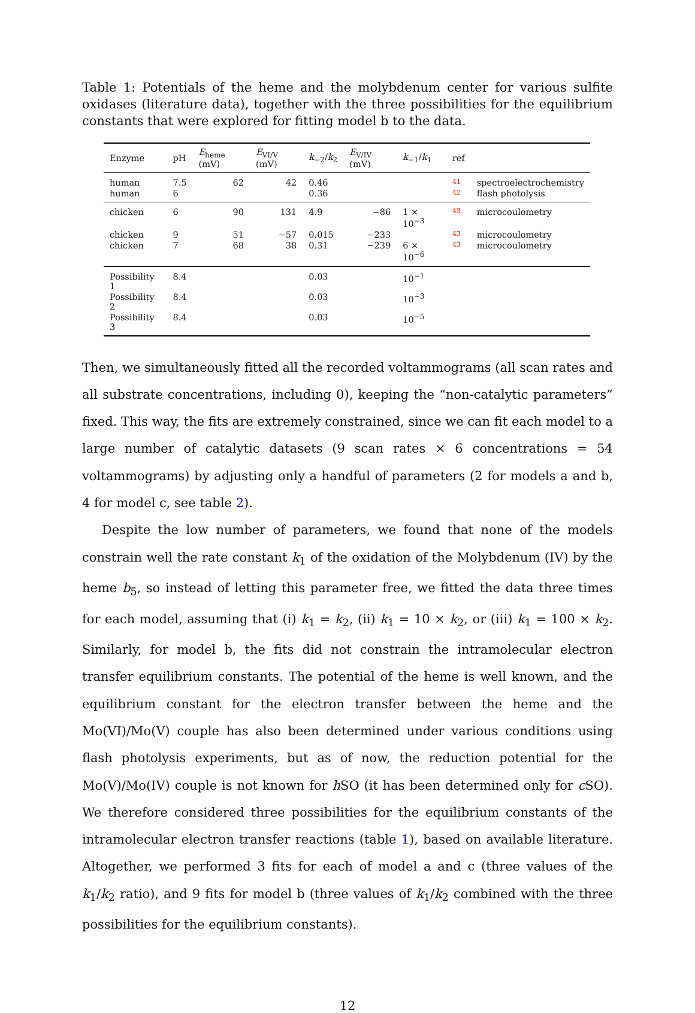Table 1: Potentials of the heme and the molybdenum center for various sulfite oxidases (literature data), together with the three possibilities for the equilibrium constants that were explored for fitting model b to the data.
| Enzyme | pH | E<sub>heme</sub> (mV) | E<sub>VI/V</sub> (mV) | k<sub>−2</sub>/ k<sub>2</sub> | E<sub>V/IV</sub> (mV) | k<sub>−1</sub>/ k<sub>1</sub> | ref | |
| --- | --- | --- | --- | --- | --- | --- | --- | --- |
| human | 7.5 | 62 | 42 | 0.46 | | | 41 | spectroelectrochemistry |
| human | 6 | | | 0.36 | | | 42 | flash photolysis |
| chicken | 6 | 90 | 131 | 4.9 | −86 | 1 × 10<sup>−3</sup> | 43 | microcoulometry |
| chicken | 9 | 51 | −57 | 0.015 | −233 | | 43 | microcoulometry |
| chicken | 7 | 68 | 38 | 0.31 | −239 | 6 × 10<sup>−6</sup> | 43 | microcoulometry |
| Possibility 1 | 8.4 | | | 0.03 | | 10<sup>−1</sup> | | |
| Possibility 2 | 8.4 | | | 0.03 | | 10<sup>−3</sup> | | |
| Possibility 3 | 8.4 | | | 0.03 | | 10<sup>−5</sup> | | |
Then, we simultaneously fitted all the recorded voltammograms (all scan rates and all substrate concentrations, including 0), keeping the “non-catalytic parameters” fixed. This way, the fits are extremely constrained, since we can fit each model to a large number of catalytic datasets (9 scan rates × 6 concentrations = 54 voltammograms) by adjusting only a handful of parameters (2 for models a and b, 4 for model c, see table 2).
Despite the low number of parameters, we found that none of the models constrain well the rate constant k<sub>1</sub> of the oxidation of the Molybdenum (IV) by the heme b<sub>5</sub>, so instead of letting this parameter free, we fitted the data three times for each model, assuming that (i) k<sub>1</sub> = k<sub>2</sub>, (ii) k<sub>1</sub> = 10 × k<sub>2</sub>, or (iii) k<sub>1</sub> = 100 × k<sub>2</sub>. Similarly, for model b, the fits did not constrain the intramolecular electron transfer equilibrium constants. The potential of the heme is well known, and the equilibrium constant for the electron transfer between the heme and the Mo(VI)/Mo(V) couple has also been determined under various conditions using flash photolysis experiments, but as of now, the reduction potential for the Mo(V)/Mo(IV) couple is not known for h SO (it has been determined only for c SO). We therefore considered three possibilities for the equilibrium constants of the intramolecular electron transfer reactions (table 1), based on available literature. Altogether, we performed 3 fits for each of model a and c (three values of the k<sub>1</sub>/k<sub>2</sub> ratio), and 9 fits for model b (three values of k<sub>1</sub>/k<sub>2</sub> combined with the three possibilities for the equilibrium constants).
12